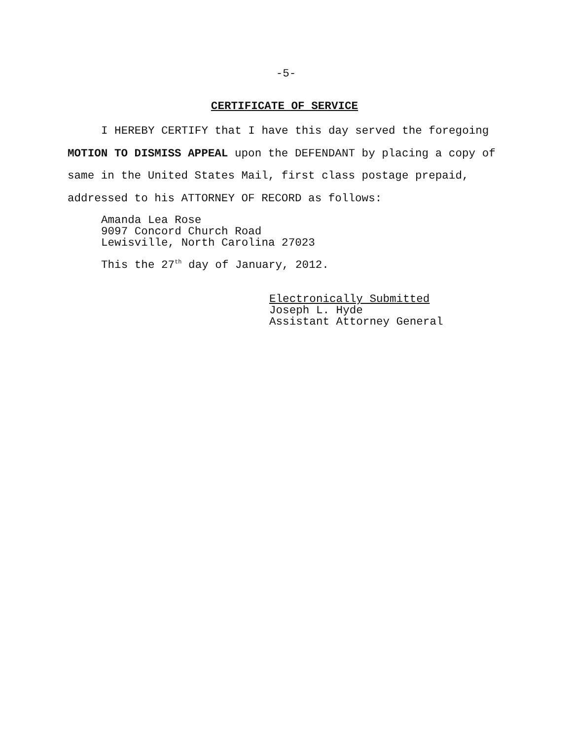-5-
CERTIFICATE OF SERVICE
I HEREBY CERTIFY that I have this day served the foregoing MOTION TO DISMISS APPEAL upon the DEFENDANT by placing a copy of same in the United States Mail, first class postage prepaid, addressed to his ATTORNEY OF RECORD as follows:
Amanda Lea Rose
9097 Concord Church Road
Lewisville, North Carolina 27023
This the 27<sup>th</sup> day of January, 2012.
Electronically Submitted
Joseph L. Hyde
Assistant Attorney General